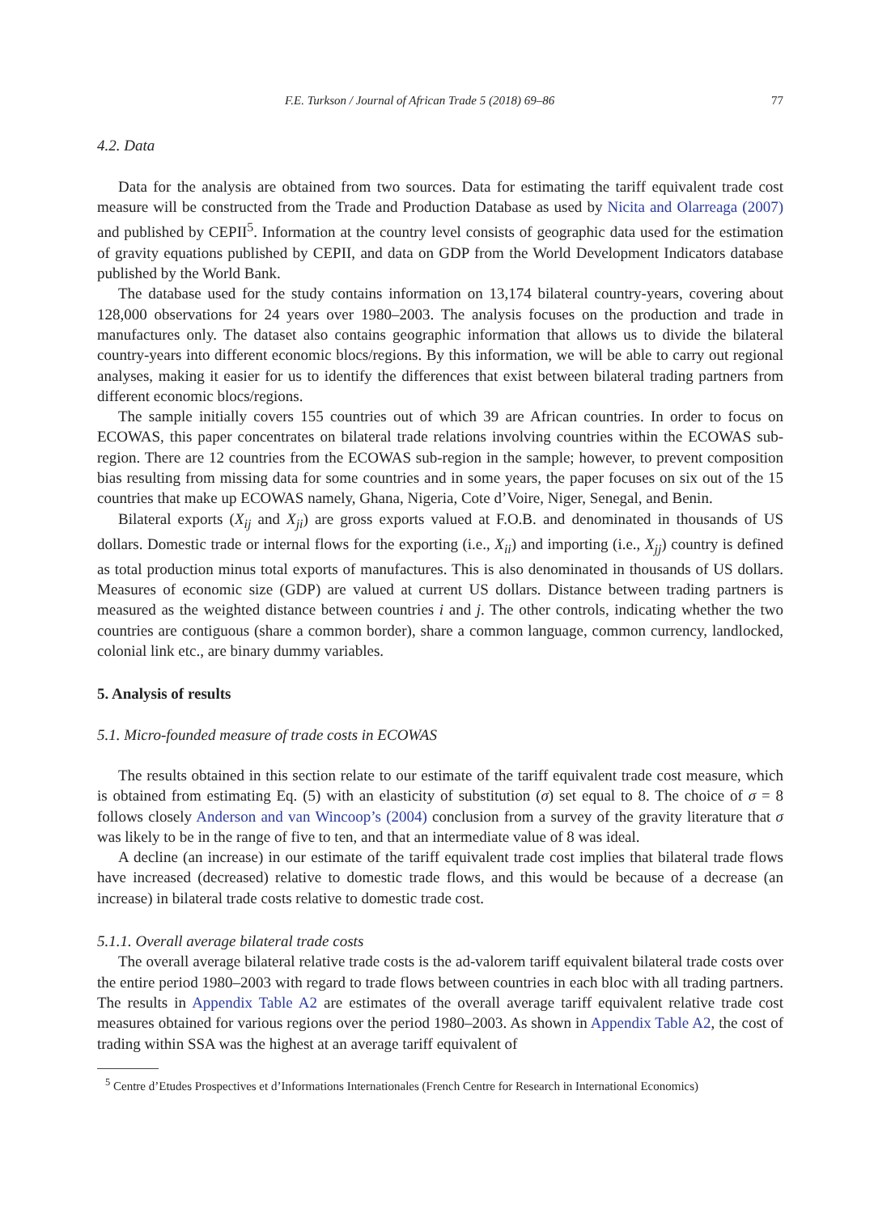F.E. Turkson / Journal of African Trade 5 (2018) 69–86 77
4.2. Data
Data for the analysis are obtained from two sources. Data for estimating the tariff equivalent trade cost measure will be constructed from the Trade and Production Database as used by Nicita and Olarreaga (2007) and published by CEPII<sup>5</sup>. Information at the country level consists of geographic data used for the estimation of gravity equations published by CEPII, and data on GDP from the World Development Indicators database published by the World Bank.
The database used for the study contains information on 13,174 bilateral country-years, covering about 128,000 observations for 24 years over 1980–2003. The analysis focuses on the production and trade in manufactures only. The dataset also contains geographic information that allows us to divide the bilateral country-years into different economic blocs/regions. By this information, we will be able to carry out regional analyses, making it easier for us to identify the differences that exist between bilateral trading partners from different economic blocs/regions.
The sample initially covers 155 countries out of which 39 are African countries. In order to focus on ECOWAS, this paper concentrates on bilateral trade relations involving countries within the ECOWAS sub-region. There are 12 countries from the ECOWAS sub-region in the sample; however, to prevent composition bias resulting from missing data for some countries and in some years, the paper focuses on six out of the 15 countries that make up ECOWAS namely, Ghana, Nigeria, Cote d’Voire, Niger, Senegal, and Benin.
Bilateral exports (X<sub>ij</sub> and X<sub>ji</sub>) are gross exports valued at F.O.B. and denominated in thousands of US dollars. Domestic trade or internal flows for the exporting (i.e., X<sub>ii</sub>) and importing (i.e., X<sub>jj</sub>) country is defined as total production minus total exports of manufactures. This is also denominated in thousands of US dollars. Measures of economic size (GDP) are valued at current US dollars. Distance between trading partners is measured as the weighted distance between countries i and j. The other controls, indicating whether the two countries are contiguous (share a common border), share a common language, common currency, landlocked, colonial link etc., are binary dummy variables.
5. Analysis of results
5.1. Micro-founded measure of trade costs in ECOWAS
The results obtained in this section relate to our estimate of the tariff equivalent trade cost measure, which is obtained from estimating Eq. (5) with an elasticity of substitution (σ) set equal to 8. The choice of σ = 8 follows closely Anderson and van Wincoop’s (2004) conclusion from a survey of the gravity literature that σ was likely to be in the range of five to ten, and that an intermediate value of 8 was ideal.
A decline (an increase) in our estimate of the tariff equivalent trade cost implies that bilateral trade flows have increased (decreased) relative to domestic trade flows, and this would be because of a decrease (an increase) in bilateral trade costs relative to domestic trade cost.
5.1.1. Overall average bilateral trade costs
The overall average bilateral relative trade costs is the ad-valorem tariff equivalent bilateral trade costs over the entire period 1980–2003 with regard to trade flows between countries in each bloc with all trading partners. The results in Appendix Table A2 are estimates of the overall average tariff equivalent relative trade cost measures obtained for various regions over the period 1980–2003. As shown in Appendix Table A2, the cost of trading within SSA was the highest at an average tariff equivalent of
<sup>5</sup> Centre d’Etudes Prospectives et d’Informations Internationales (French Centre for Research in International Economics)